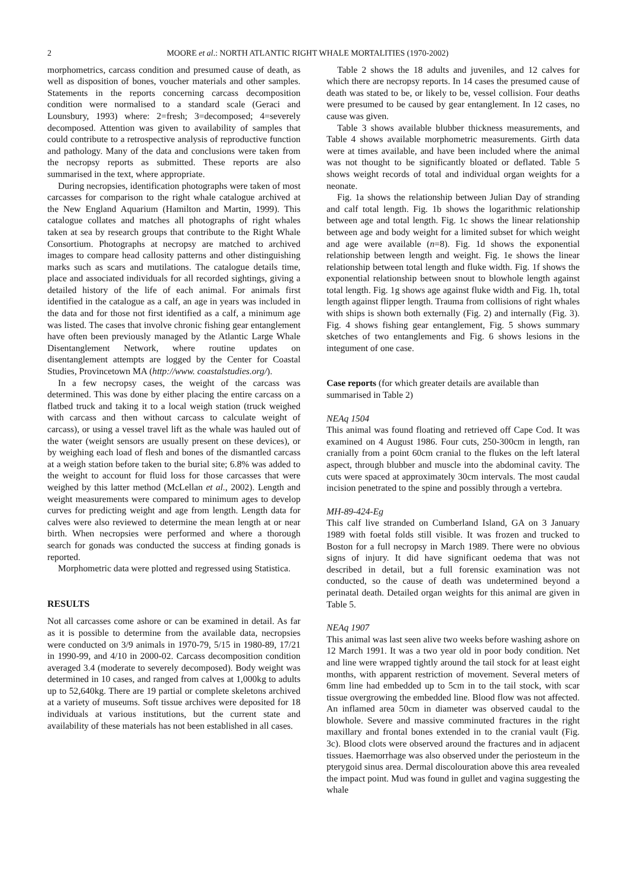2 MOORE et al.: NORTH ATLANTIC RIGHT WHALE MORTALITIES (1970-2002)
morphometrics, carcass condition and presumed cause of death, as well as disposition of bones, voucher materials and other samples. Statements in the reports concerning carcass decomposition condition were normalised to a standard scale (Geraci and Lounsbury, 1993) where: 2=fresh; 3=decomposed; 4=severely decomposed. Attention was given to availability of samples that could contribute to a retrospective analysis of reproductive function and pathology. Many of the data and conclusions were taken from the necropsy reports as submitted. These reports are also summarised in the text, where appropriate.
During necropsies, identification photographs were taken of most carcasses for comparison to the right whale catalogue archived at the New England Aquarium (Hamilton and Martin, 1999). This catalogue collates and matches all photographs of right whales taken at sea by research groups that contribute to the Right Whale Consortium. Photographs at necropsy are matched to archived images to compare head callosity patterns and other distinguishing marks such as scars and mutilations. The catalogue details time, place and associated individuals for all recorded sightings, giving a detailed history of the life of each animal. For animals first identified in the catalogue as a calf, an age in years was included in the data and for those not first identified as a calf, a minimum age was listed. The cases that involve chronic fishing gear entanglement have often been previously managed by the Atlantic Large Whale Disentanglement Network, where routine updates on disentanglement attempts are logged by the Center for Coastal Studies, Provincetown MA (http://www. coastalstudies.org/).
In a few necropsy cases, the weight of the carcass was determined. This was done by either placing the entire carcass on a flatbed truck and taking it to a local weigh station (truck weighed with carcass and then without carcass to calculate weight of carcass), or using a vessel travel lift as the whale was hauled out of the water (weight sensors are usually present on these devices), or by weighing each load of flesh and bones of the dismantled carcass at a weigh station before taken to the burial site; 6.8% was added to the weight to account for fluid loss for those carcasses that were weighed by this latter method (McLellan et al., 2002). Length and weight measurements were compared to minimum ages to develop curves for predicting weight and age from length. Length data for calves were also reviewed to determine the mean length at or near birth. When necropsies were performed and where a thorough search for gonads was conducted the success at finding gonads is reported.
Morphometric data were plotted and regressed using Statistica.
RESULTS
Not all carcasses come ashore or can be examined in detail. As far as it is possible to determine from the available data, necropsies were conducted on 3/9 animals in 1970-79, 5/15 in 1980-89, 17/21 in 1990-99, and 4/10 in 2000-02. Carcass decomposition condition averaged 3.4 (moderate to severely decomposed). Body weight was determined in 10 cases, and ranged from calves at 1,000kg to adults up to 52,640kg. There are 19 partial or complete skeletons archived at a variety of museums. Soft tissue archives were deposited for 18 individuals at various institutions, but the current state and availability of these materials has not been established in all cases.
Table 2 shows the 18 adults and juveniles, and 12 calves for which there are necropsy reports. In 14 cases the presumed cause of death was stated to be, or likely to be, vessel collision. Four deaths were presumed to be caused by gear entanglement. In 12 cases, no cause was given.
Table 3 shows available blubber thickness measurements, and Table 4 shows available morphometric measurements. Girth data were at times available, and have been included where the animal was not thought to be significantly bloated or deflated. Table 5 shows weight records of total and individual organ weights for a neonate.
Fig. 1a shows the relationship between Julian Day of stranding and calf total length. Fig. 1b shows the logarithmic relationship between age and total length. Fig. 1c shows the linear relationship between age and body weight for a limited subset for which weight and age were available (n=8). Fig. 1d shows the exponential relationship between length and weight. Fig. 1e shows the linear relationship between total length and fluke width. Fig. 1f shows the exponential relationship between snout to blowhole length against total length. Fig. 1g shows age against fluke width and Fig. 1h, total length against flipper length. Trauma from collisions of right whales with ships is shown both externally (Fig. 2) and internally (Fig. 3). Fig. 4 shows fishing gear entanglement, Fig. 5 shows summary sketches of two entanglements and Fig. 6 shows lesions in the integument of one case.
Case reports (for which greater details are available than summarised in Table 2)
NEAq 1504
This animal was found floating and retrieved off Cape Cod. It was examined on 4 August 1986. Four cuts, 250-300cm in length, ran cranially from a point 60cm cranial to the flukes on the left lateral aspect, through blubber and muscle into the abdominal cavity. The cuts were spaced at approximately 30cm intervals. The most caudal incision penetrated to the spine and possibly through a vertebra.
MH-89-424-Eg
This calf live stranded on Cumberland Island, GA on 3 January 1989 with foetal folds still visible. It was frozen and trucked to Boston for a full necropsy in March 1989. There were no obvious signs of injury. It did have significant oedema that was not described in detail, but a full forensic examination was not conducted, so the cause of death was undetermined beyond a perinatal death. Detailed organ weights for this animal are given in Table 5.
NEAq 1907
This animal was last seen alive two weeks before washing ashore on 12 March 1991. It was a two year old in poor body condition. Net and line were wrapped tightly around the tail stock for at least eight months, with apparent restriction of movement. Several meters of 6mm line had embedded up to 5cm in to the tail stock, with scar tissue overgrowing the embedded line. Blood flow was not affected. An inflamed area 50cm in diameter was observed caudal to the blowhole. Severe and massive comminuted fractures in the right maxillary and frontal bones extended in to the cranial vault (Fig. 3c). Blood clots were observed around the fractures and in adjacent tissues. Haemorrhage was also observed under the periosteum in the pterygoid sinus area. Dermal discolouration above this area revealed the impact point. Mud was found in gullet and vagina suggesting the whale